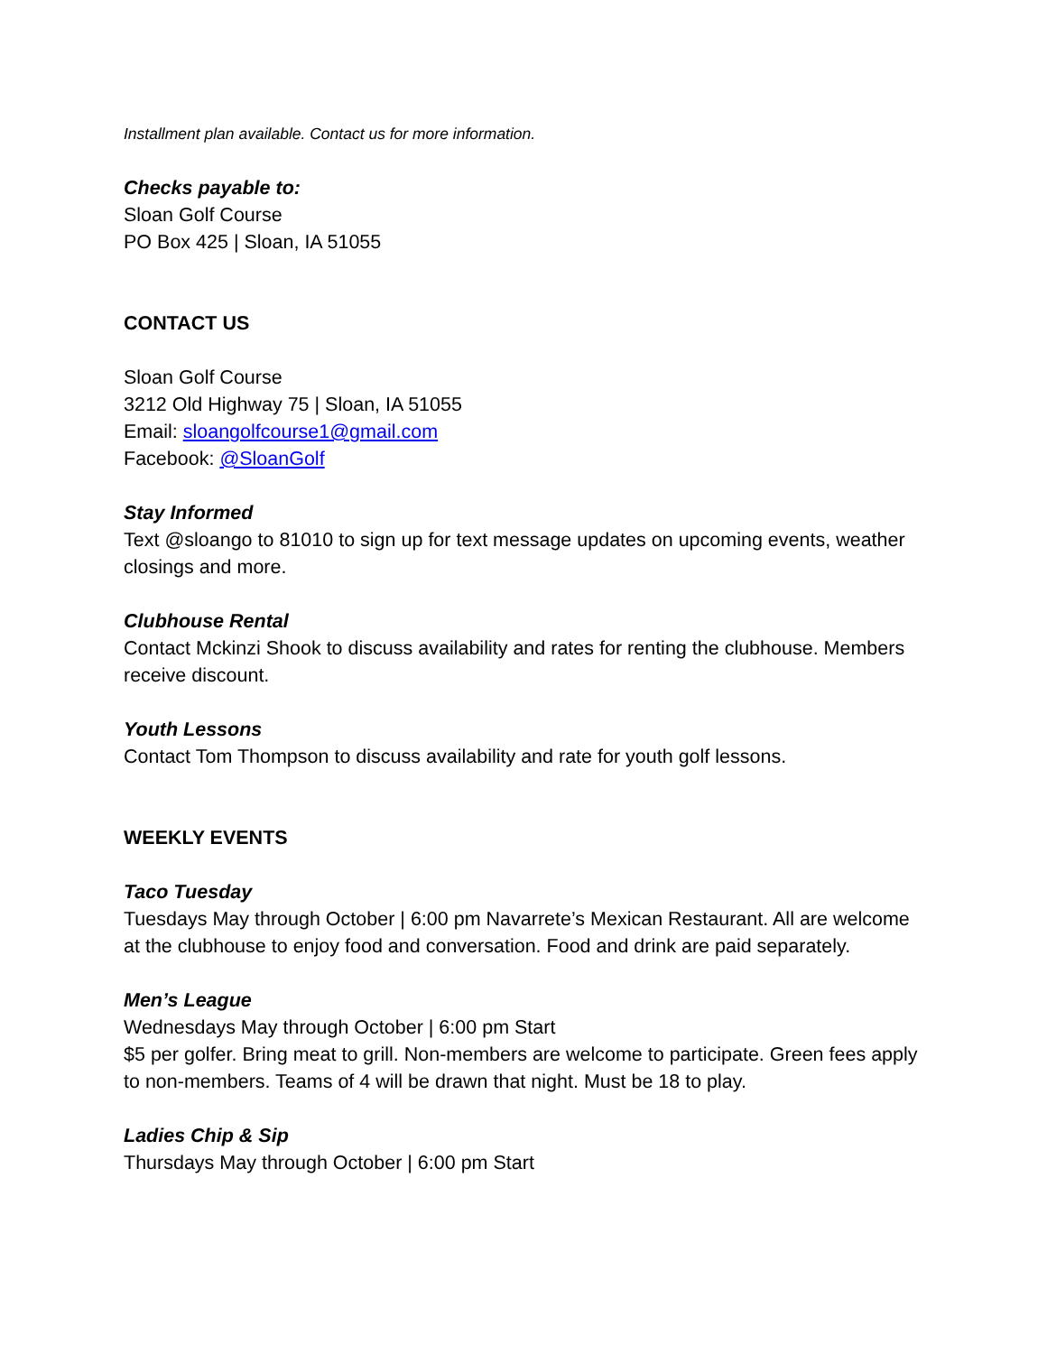Installment plan available. Contact us for more information.
Checks payable to:
Sloan Golf Course
PO Box 425 | Sloan, IA 51055
CONTACT US
Sloan Golf Course
3212 Old Highway 75 | Sloan, IA 51055
Email: sloangolfcourse1@gmail.com
Facebook: @SloanGolf
Stay Informed
Text @sloango to 81010 to sign up for text message updates on upcoming events, weather closings and more.
Clubhouse Rental
Contact Mckinzi Shook to discuss availability and rates for renting the clubhouse. Members receive discount.
Youth Lessons
Contact Tom Thompson to discuss availability and rate for youth golf lessons.
WEEKLY EVENTS
Taco Tuesday
Tuesdays May through October | 6:00 pm Navarrete’s Mexican Restaurant. All are welcome at the clubhouse to enjoy food and conversation. Food and drink are paid separately.
Men’s League
Wednesdays May through October | 6:00 pm Start
$5 per golfer. Bring meat to grill. Non-members are welcome to participate. Green fees apply to non-members. Teams of 4 will be drawn that night. Must be 18 to play.
Ladies Chip & Sip
Thursdays May through October | 6:00 pm Start